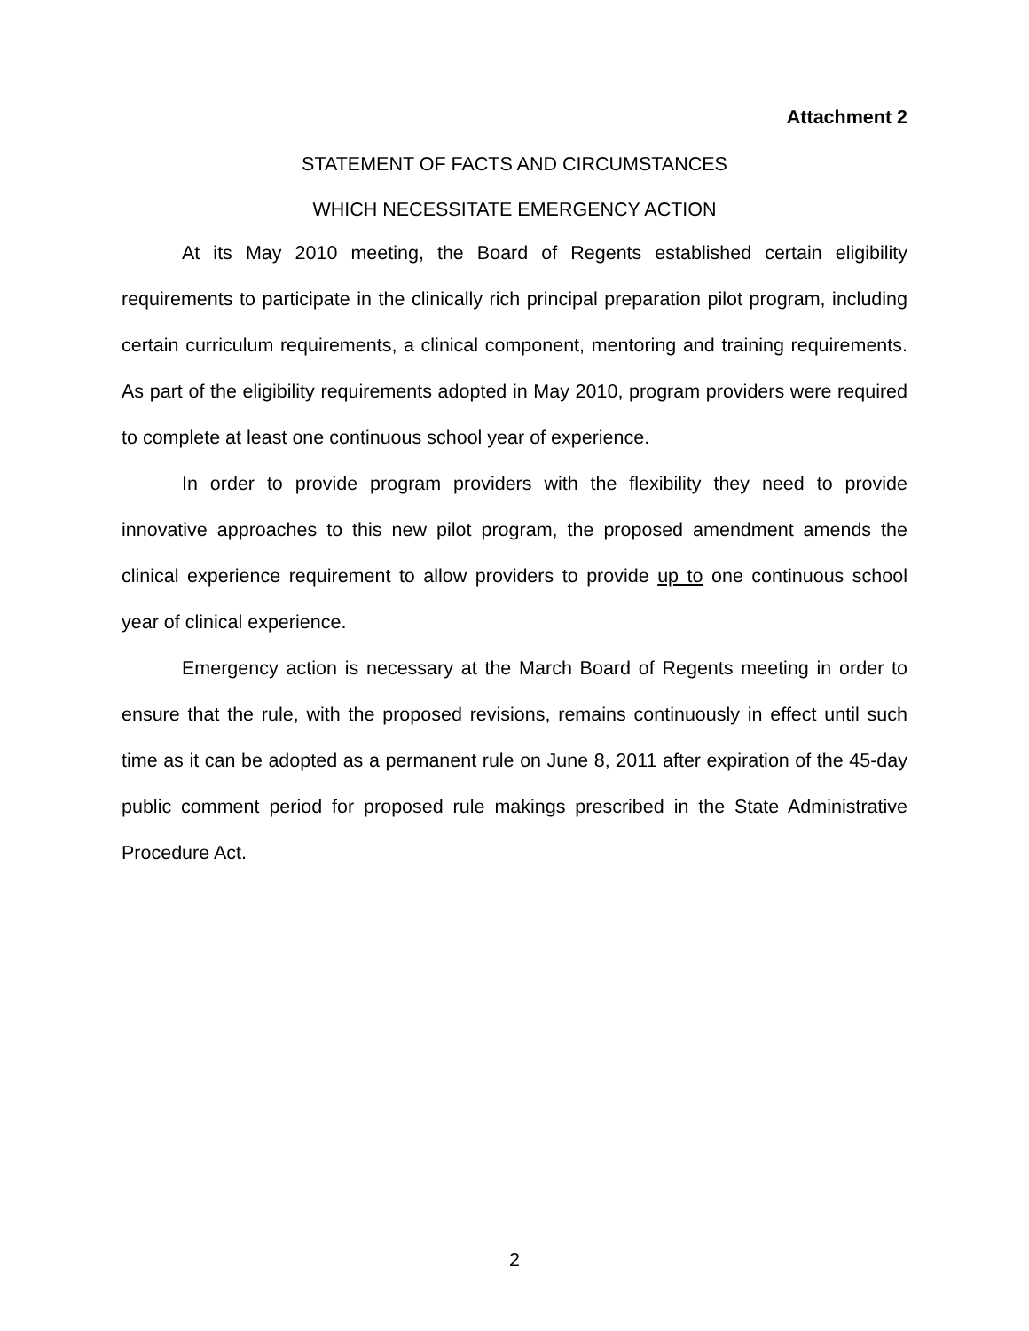Attachment 2
STATEMENT OF FACTS AND CIRCUMSTANCES
WHICH NECESSITATE EMERGENCY ACTION
At its May 2010 meeting, the Board of Regents established certain eligibility requirements to participate in the clinically rich principal preparation pilot program, including certain curriculum requirements, a clinical component, mentoring and training requirements. As part of the eligibility requirements adopted in May 2010, program providers were required to complete at least one continuous school year of experience.
In order to provide program providers with the flexibility they need to provide innovative approaches to this new pilot program, the proposed amendment amends the clinical experience requirement to allow providers to provide up to one continuous school year of clinical experience.
Emergency action is necessary at the March Board of Regents meeting in order to ensure that the rule, with the proposed revisions, remains continuously in effect until such time as it can be adopted as a permanent rule on June 8, 2011 after expiration of the 45-day public comment period for proposed rule makings prescribed in the State Administrative Procedure Act.
2